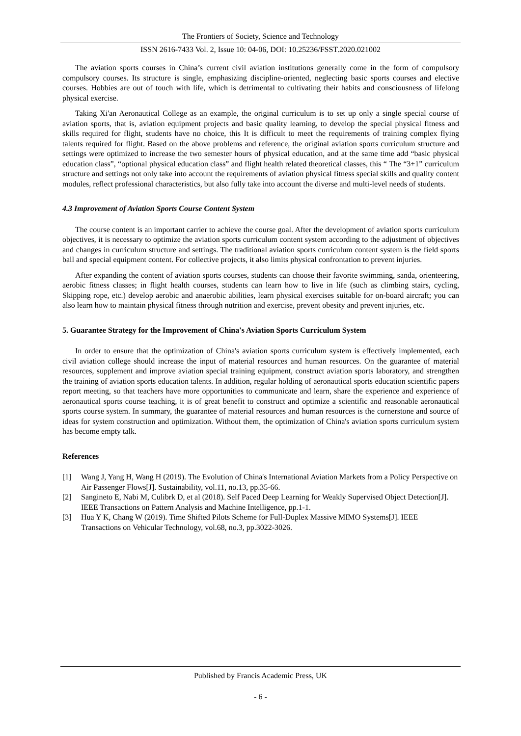The Frontiers of Society, Science and Technology
ISSN 2616-7433 Vol. 2, Issue 10: 04-06, DOI: 10.25236/FSST.2020.021002
The aviation sports courses in China’s current civil aviation institutions generally come in the form of compulsory compulsory courses. Its structure is single, emphasizing discipline-oriented, neglecting basic sports courses and elective courses. Hobbies are out of touch with life, which is detrimental to cultivating their habits and consciousness of lifelong physical exercise.
Taking Xi'an Aeronautical College as an example, the original curriculum is to set up only a single special course of aviation sports, that is, aviation equipment projects and basic quality learning, to develop the special physical fitness and skills required for flight, students have no choice, this It is difficult to meet the requirements of training complex flying talents required for flight. Based on the above problems and reference, the original aviation sports curriculum structure and settings were optimized to increase the two semester hours of physical education, and at the same time add “basic physical education class”, “optional physical education class” and flight health related theoretical classes, this “ The “3+1” curriculum structure and settings not only take into account the requirements of aviation physical fitness special skills and quality content modules, reflect professional characteristics, but also fully take into account the diverse and multi-level needs of students.
4.3 Improvement of Aviation Sports Course Content System
The course content is an important carrier to achieve the course goal. After the development of aviation sports curriculum objectives, it is necessary to optimize the aviation sports curriculum content system according to the adjustment of objectives and changes in curriculum structure and settings. The traditional aviation sports curriculum content system is the field sports ball and special equipment content. For collective projects, it also limits physical confrontation to prevent injuries.
After expanding the content of aviation sports courses, students can choose their favorite swimming, sanda, orienteering, aerobic fitness classes; in flight health courses, students can learn how to live in life (such as climbing stairs, cycling, Skipping rope, etc.) develop aerobic and anaerobic abilities, learn physical exercises suitable for on-board aircraft; you can also learn how to maintain physical fitness through nutrition and exercise, prevent obesity and prevent injuries, etc.
5. Guarantee Strategy for the Improvement of China's Aviation Sports Curriculum System
In order to ensure that the optimization of China's aviation sports curriculum system is effectively implemented, each civil aviation college should increase the input of material resources and human resources. On the guarantee of material resources, supplement and improve aviation special training equipment, construct aviation sports laboratory, and strengthen the training of aviation sports education talents. In addition, regular holding of aeronautical sports education scientific papers report meeting, so that teachers have more opportunities to communicate and learn, share the experience and experience of aeronautical sports course teaching, it is of great benefit to construct and optimize a scientific and reasonable aeronautical sports course system. In summary, the guarantee of material resources and human resources is the cornerstone and source of ideas for system construction and optimization. Without them, the optimization of China's aviation sports curriculum system has become empty talk.
References
[1] Wang J, Yang H, Wang H (2019). The Evolution of China's International Aviation Markets from a Policy Perspective on Air Passenger Flows[J]. Sustainability, vol.11, no.13, pp.35-66.
[2] Sangineto E, Nabi M, Culibrk D, et al (2018). Self Paced Deep Learning for Weakly Supervised Object Detection[J]. IEEE Transactions on Pattern Analysis and Machine Intelligence, pp.1-1.
[3] Hua Y K, Chang W (2019). Time Shifted Pilots Scheme for Full-Duplex Massive MIMO Systems[J]. IEEE Transactions on Vehicular Technology, vol.68, no.3, pp.3022-3026.
Published by Francis Academic Press, UK
- 6 -